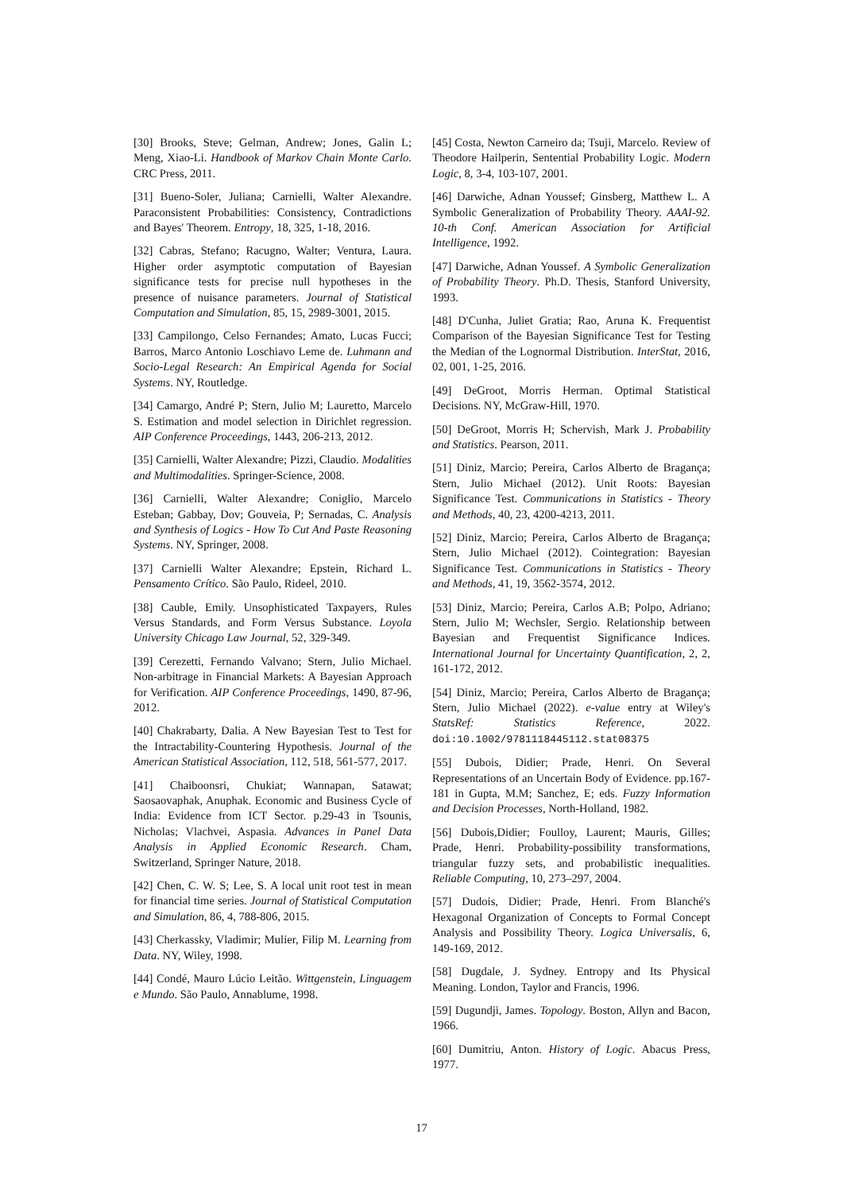[30] Brooks, Steve; Gelman, Andrew; Jones, Galin L; Meng, Xiao-Li. Handbook of Markov Chain Monte Carlo. CRC Press, 2011.
[31] Bueno-Soler, Juliana; Carnielli, Walter Alexandre. Paraconsistent Probabilities: Consistency, Contradictions and Bayes' Theorem. Entropy, 18, 325, 1-18, 2016.
[32] Cabras, Stefano; Racugno, Walter; Ventura, Laura. Higher order asymptotic computation of Bayesian significance tests for precise null hypotheses in the presence of nuisance parameters. Journal of Statistical Computation and Simulation, 85, 15, 2989-3001, 2015.
[33] Campilongo, Celso Fernandes; Amato, Lucas Fucci; Barros, Marco Antonio Loschiavo Leme de. Luhmann and Socio-Legal Research: An Empirical Agenda for Social Systems. NY, Routledge.
[34] Camargo, André P; Stern, Julio M; Lauretto, Marcelo S. Estimation and model selection in Dirichlet regression. AIP Conference Proceedings, 1443, 206-213, 2012.
[35] Carnielli, Walter Alexandre; Pizzi, Claudio. Modalities and Multimodalities. Springer-Science, 2008.
[36] Carnielli, Walter Alexandre; Coniglio, Marcelo Esteban; Gabbay, Dov; Gouveia, P; Sernadas, C. Analysis and Synthesis of Logics - How To Cut And Paste Reasoning Systems. NY, Springer, 2008.
[37] Carnielli Walter Alexandre; Epstein, Richard L. Pensamento Crítico. São Paulo, Rideel, 2010.
[38] Cauble, Emily. Unsophisticated Taxpayers, Rules Versus Standards, and Form Versus Substance. Loyola University Chicago Law Journal, 52, 329-349.
[39] Cerezetti, Fernando Valvano; Stern, Julio Michael. Non-arbitrage in Financial Markets: A Bayesian Approach for Verification. AIP Conference Proceedings, 1490, 87-96, 2012.
[40] Chakrabarty, Dalia. A New Bayesian Test to Test for the Intractability-Countering Hypothesis. Journal of the American Statistical Association, 112, 518, 561-577, 2017.
[41] Chaiboonsri, Chukiat; Wannapan, Satawat; Saosaovaphak, Anuphak. Economic and Business Cycle of India: Evidence from ICT Sector. p.29-43 in Tsounis, Nicholas; Vlachvei, Aspasia. Advances in Panel Data Analysis in Applied Economic Research. Cham, Switzerland, Springer Nature, 2018.
[42] Chen, C. W. S; Lee, S. A local unit root test in mean for financial time series. Journal of Statistical Computation and Simulation, 86, 4, 788-806, 2015.
[43] Cherkassky, Vladimir; Mulier, Filip M. Learning from Data. NY, Wiley, 1998.
[44] Condé, Mauro Lúcio Leitão. Wittgenstein, Linguagem e Mundo. São Paulo, Annablume, 1998.
[45] Costa, Newton Carneiro da; Tsuji, Marcelo. Review of Theodore Hailperin, Sentential Probability Logic. Modern Logic, 8, 3-4, 103-107, 2001.
[46] Darwiche, Adnan Youssef; Ginsberg, Matthew L. A Symbolic Generalization of Probability Theory. AAAI-92. 10-th Conf. American Association for Artificial Intelligence, 1992.
[47] Darwiche, Adnan Youssef. A Symbolic Generalization of Probability Theory. Ph.D. Thesis, Stanford University, 1993.
[48] D'Cunha, Juliet Gratia; Rao, Aruna K. Frequentist Comparison of the Bayesian Significance Test for Testing the Median of the Lognormal Distribution. InterStat, 2016, 02, 001, 1-25, 2016.
[49] DeGroot, Morris Herman. Optimal Statistical Decisions. NY, McGraw-Hill, 1970.
[50] DeGroot, Morris H; Schervish, Mark J. Probability and Statistics. Pearson, 2011.
[51] Diniz, Marcio; Pereira, Carlos Alberto de Bragança; Stern, Julio Michael (2012). Unit Roots: Bayesian Significance Test. Communications in Statistics - Theory and Methods, 40, 23, 4200-4213, 2011.
[52] Diniz, Marcio; Pereira, Carlos Alberto de Bragança; Stern, Julio Michael (2012). Cointegration: Bayesian Significance Test. Communications in Statistics - Theory and Methods, 41, 19, 3562-3574, 2012.
[53] Diniz, Marcio; Pereira, Carlos A.B; Polpo, Adriano; Stern, Julio M; Wechsler, Sergio. Relationship between Bayesian and Frequentist Significance Indices. International Journal for Uncertainty Quantification, 2, 2, 161-172, 2012.
[54] Diniz, Marcio; Pereira, Carlos Alberto de Bragança; Stern, Julio Michael (2022). e-value entry at Wiley's StatsRef: Statistics Reference, 2022. doi:10.1002/9781118445112.stat08375
[55] Dubois, Didier; Prade, Henri. On Several Representations of an Uncertain Body of Evidence. pp.167-181 in Gupta, M.M; Sanchez, E; eds. Fuzzy Information and Decision Processes, North-Holland, 1982.
[56] Dubois,Didier; Foulloy, Laurent; Mauris, Gilles; Prade, Henri. Probability-possibility transformations, triangular fuzzy sets, and probabilistic inequalities. Reliable Computing, 10, 273–297, 2004.
[57] Dudois, Didier; Prade, Henri. From Blanché's Hexagonal Organization of Concepts to Formal Concept Analysis and Possibility Theory. Logica Universalis, 6, 149-169, 2012.
[58] Dugdale, J. Sydney. Entropy and Its Physical Meaning. London, Taylor and Francis, 1996.
[59] Dugundji, James. Topology. Boston, Allyn and Bacon, 1966.
[60] Dumitriu, Anton. History of Logic. Abacus Press, 1977.
17